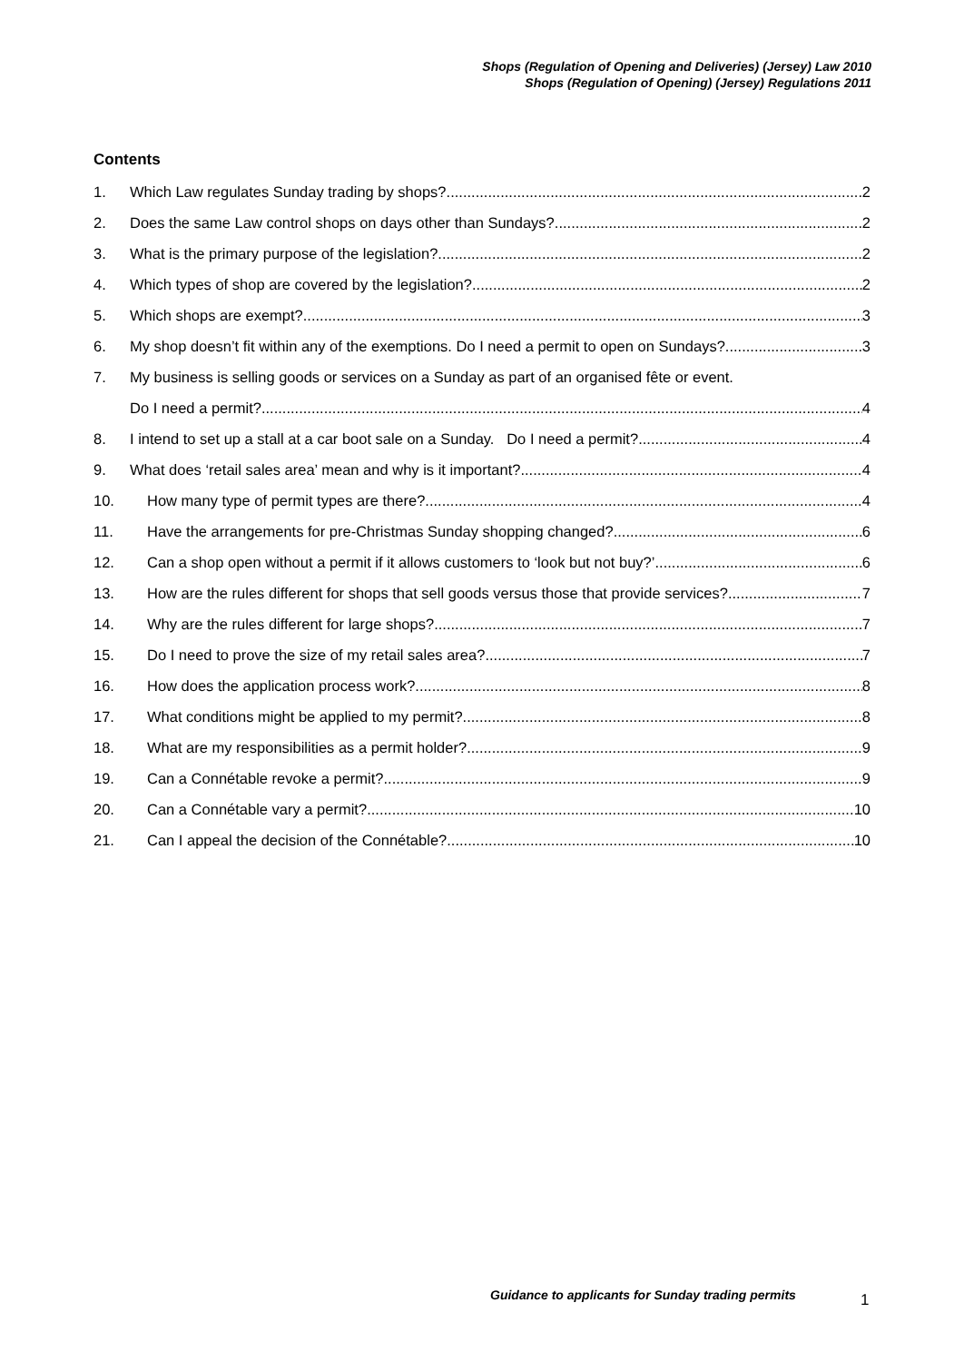Shops (Regulation of Opening and Deliveries) (Jersey) Law 2010
Shops (Regulation of Opening) (Jersey) Regulations 2011
Contents
1. Which Law regulates Sunday trading by shops? 2
2. Does the same Law control shops on days other than Sundays? 2
3. What is the primary purpose of the legislation? 2
4. Which types of shop are covered by the legislation? 2
5. Which shops are exempt? 3
6. My shop doesn’t fit within any of the exemptions. Do I need a permit to open on Sundays? 3
7. My business is selling goods or services on a Sunday as part of an organised fête or event.
Do I need a permit? 4
8. I intend to set up a stall at a car boot sale on a Sunday. Do I need a permit? 4
9. What does ‘retail sales area’ mean and why is it important? 4
10. How many type of permit types are there? 4
11. Have the arrangements for pre-Christmas Sunday shopping changed? 6
12. Can a shop open without a permit if it allows customers to ‘look but not buy?’ 6
13. How are the rules different for shops that sell goods versus those that provide services? 7
14. Why are the rules different for large shops? 7
15. Do I need to prove the size of my retail sales area? 7
16. How does the application process work? 8
17. What conditions might be applied to my permit? 8
18. What are my responsibilities as a permit holder? 9
19. Can a Connétable revoke a permit? 9
20. Can a Connétable vary a permit? 10
21. Can I appeal the decision of the Connétable? 10
Guidance to applicants for Sunday trading permits
1